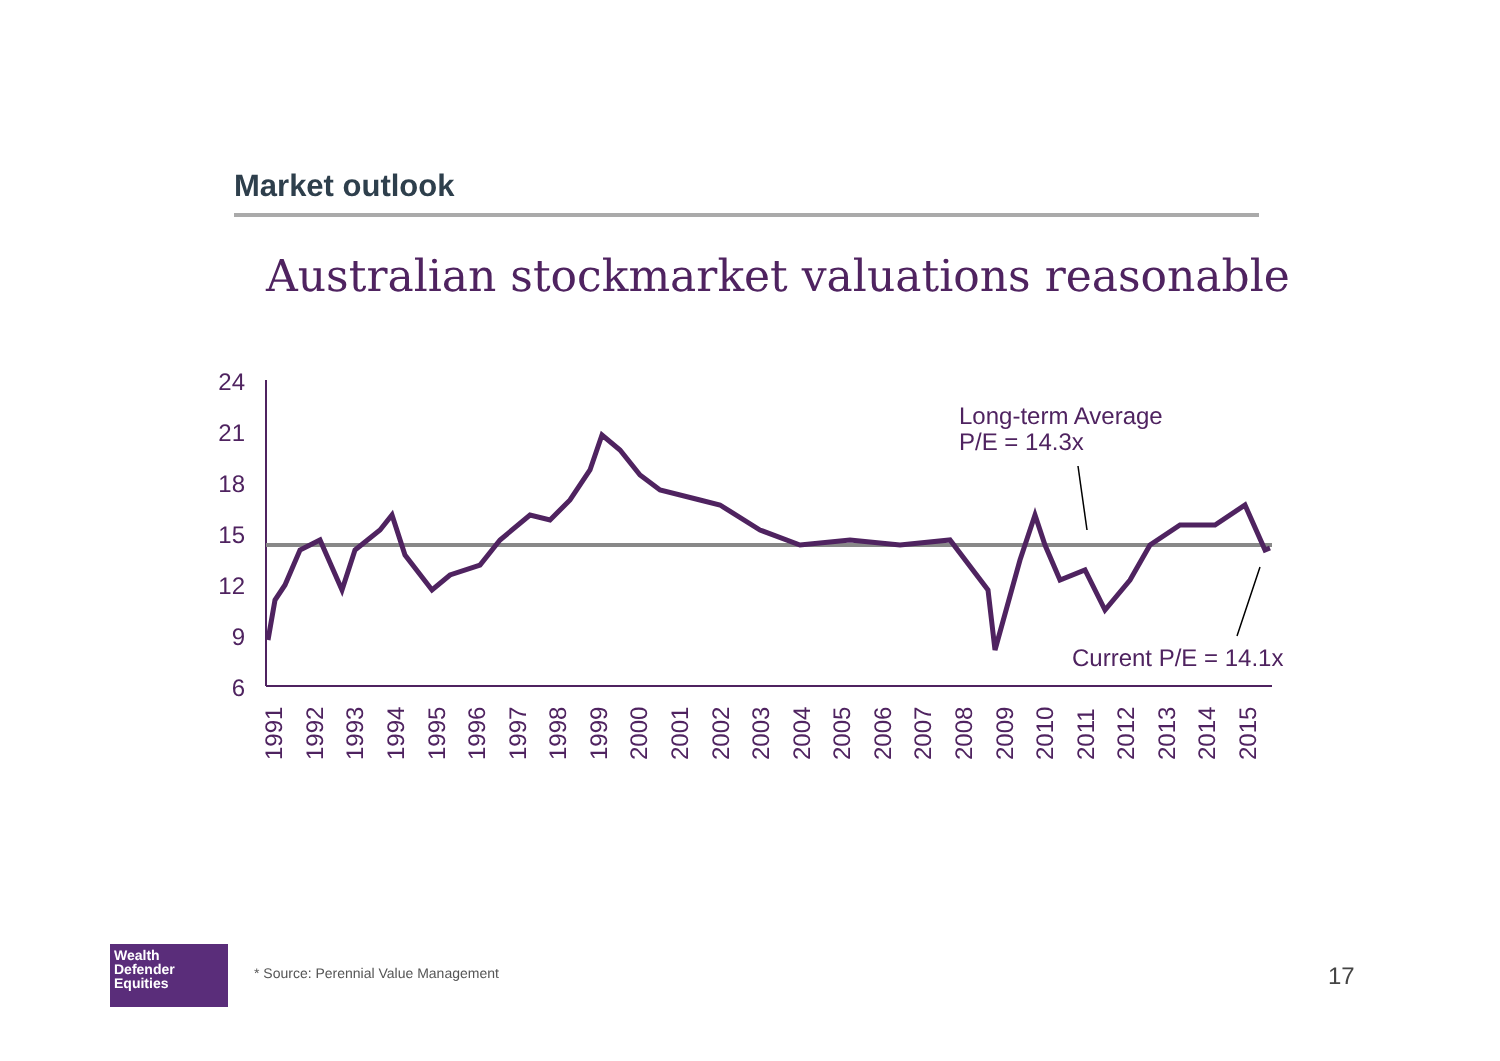Market outlook
Australian stockmarket valuations reasonable
24
21
18
15
12
9
6
Long-term Average
P/E = 14.3x
Current P/E = 14.1x
1991
1992
1993
1994
1995
1996
1997
1998
1999
2000
2001
2002
2003
2004
2005
2006
2007
2008
2009
2010
2011
2012
2013
2014
2015
Wealth
Defender
Equities
* Source: Perennial Value Management
17